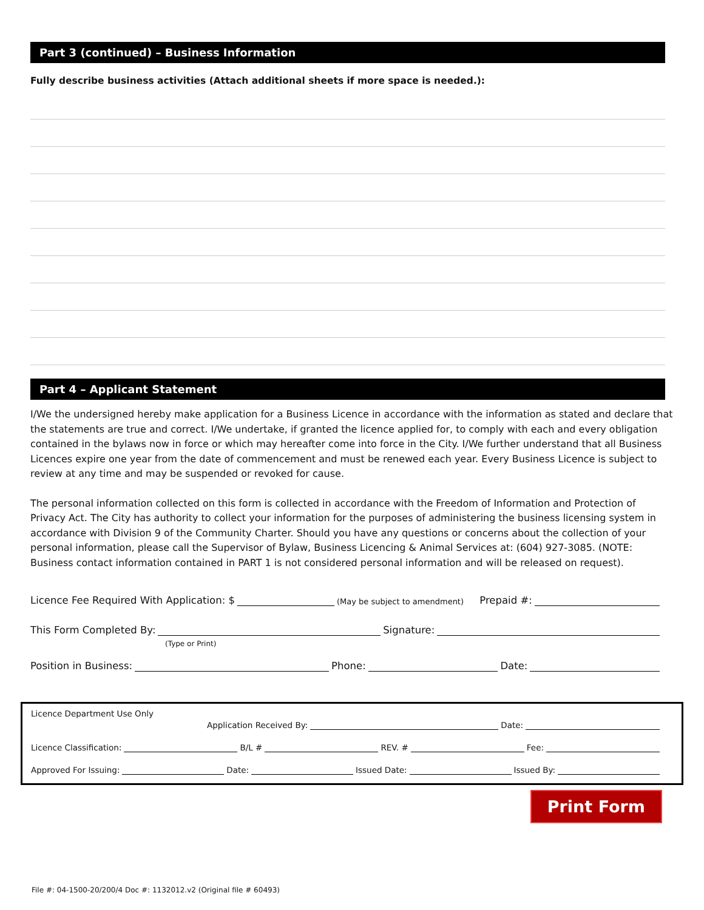Part 3 (continued) – Business Information
Fully describe business activities (Attach additional sheets if more space is needed.):
Part 4 – Applicant Statement
I/We the undersigned hereby make application for a Business Licence in accordance with the information as stated and declare that the statements are true and correct. I/We undertake, if granted the licence applied for, to comply with each and every obligation contained in the bylaws now in force or which may hereafter come into force in the City. I/We further understand that all Business Licences expire one year from the date of commencement and must be renewed each year. Every Business Licence is subject to review at any time and may be suspended or revoked for cause.
The personal information collected on this form is collected in accordance with the Freedom of Information and Protection of Privacy Act. The City has authority to collect your information for the purposes of administering the business licensing system in accordance with Division 9 of the Community Charter. Should you have any questions or concerns about the collection of your personal information, please call the Supervisor of Bylaw, Business Licencing & Animal Services at: (604) 927-3085. (NOTE: Business contact information contained in PART 1 is not considered personal information and will be released on request).
Licence Fee Required With Application: $ (May be subject to amendment) Prepaid #:
This Form Completed By: Signature:
(Type or Print)
Position in Business: Phone: Date:
Licence Department Use Only
Application Received By: Date:
Licence Classification: B/L # REV. # Fee:
Approved For Issuing: Date: Issued Date: Issued By:
Print Form
File #: 04-1500-20/200/4 Doc #: 1132012.v2 (Original file # 60493)